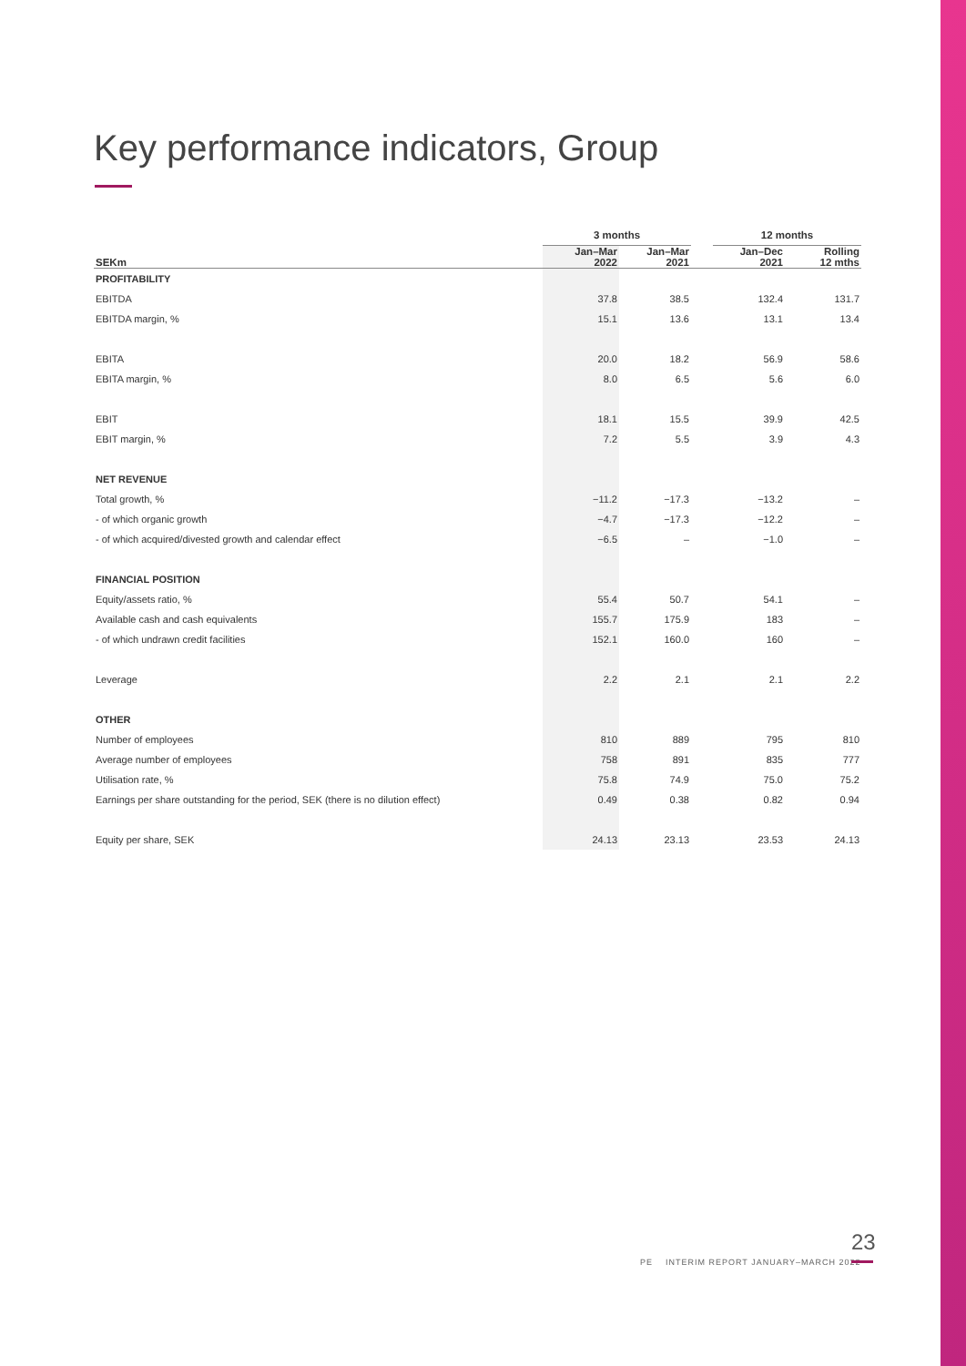Key performance indicators, Group
| | 3 months | | | 12 months | |
| --- | --- | --- | --- | --- | --- |
| SEKm | Jan–Mar 2022 | Jan–Mar 2021 | | Jan–Dec 2021 | Rolling 12 mths |
| PROFITABILITY | | | | | |
| EBITDA | 37.8 | 38.5 | | 132.4 | 131.7 |
| EBITDA margin, % | 15.1 | 13.6 | | 13.1 | 13.4 |
| EBITA | 20.0 | 18.2 | | 56.9 | 58.6 |
| EBITA margin, % | 8.0 | 6.5 | | 5.6 | 6.0 |
| EBIT | 18.1 | 15.5 | | 39.9 | 42.5 |
| EBIT margin, % | 7.2 | 5.5 | | 3.9 | 4.3 |
| NET REVENUE | | | | | |
| Total growth, % | −11.2 | −17.3 | | −13.2 | – |
| - of which organic growth | −4.7 | −17.3 | | −12.2 | – |
| - of which acquired/divested growth and calendar effect | −6.5 | – | | −1.0 | – |
| FINANCIAL POSITION | | | | | |
| Equity/assets ratio, % | 55.4 | 50.7 | | 54.1 | – |
| Available cash and cash equivalents | 155.7 | 175.9 | | 183 | – |
| - of which undrawn credit facilities | 152.1 | 160.0 | | 160 | – |
| Leverage | 2.2 | 2.1 | | 2.1 | 2.2 |
| OTHER | | | | | |
| Number of employees | 810 | 889 | | 795 | 810 |
| Average number of employees | 758 | 891 | | 835 | 777 |
| Utilisation rate, % | 75.8 | 74.9 | | 75.0 | 75.2 |
| Earnings per share outstanding for the period, SEK (there is no dilution effect) | 0.49 | 0.38 | | 0.82 | 0.94 |
| Equity per share, SEK | 24.13 | 23.13 | | 23.53 | 24.13 |
23
PE INTERIM REPORT JANUARY–MARCH 2022